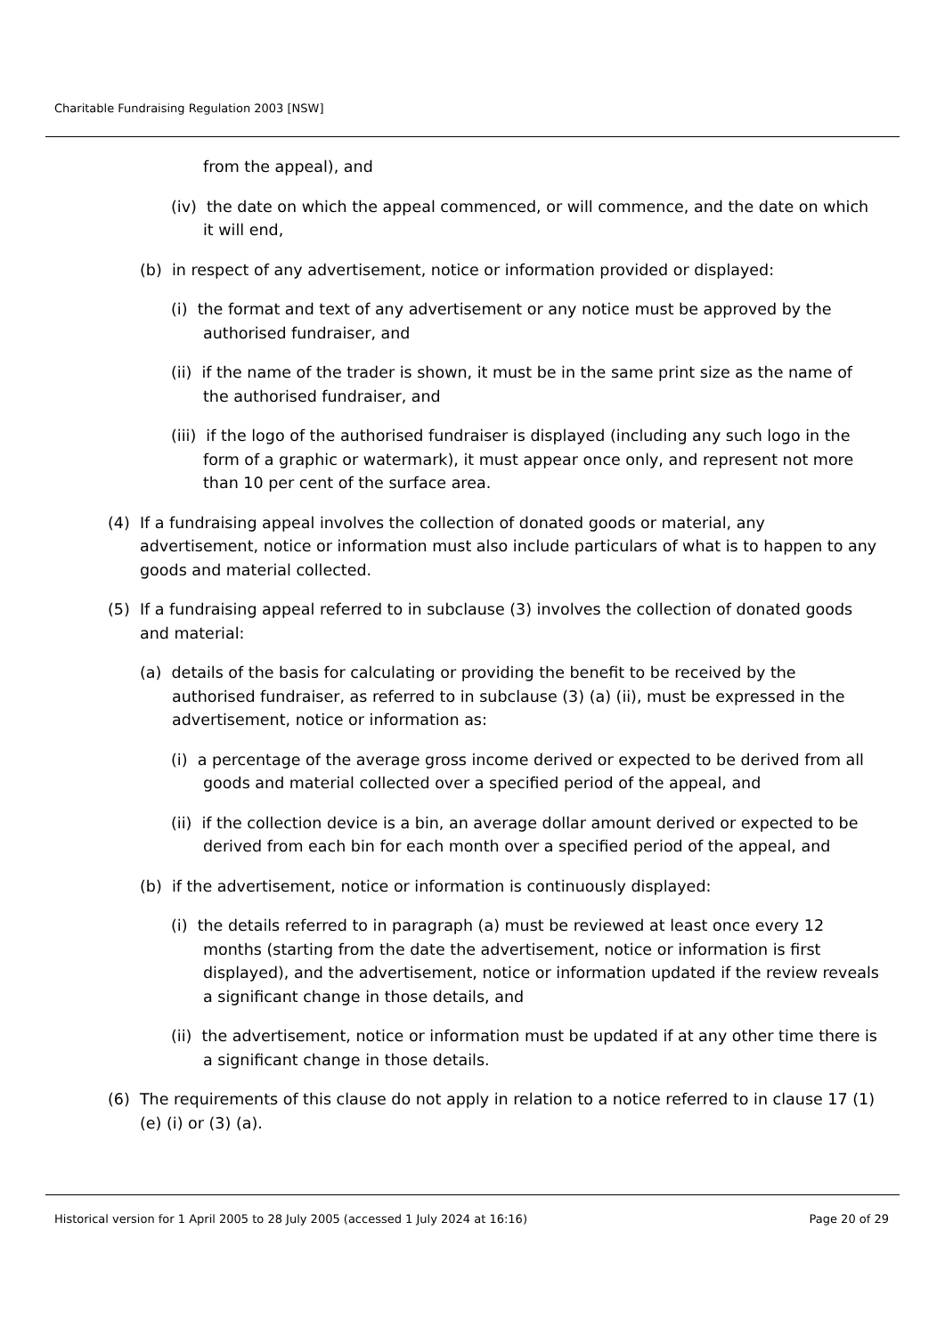Charitable Fundraising Regulation 2003 [NSW]
from the appeal), and
(iv) the date on which the appeal commenced, or will commence, and the date on which it will end,
(b) in respect of any advertisement, notice or information provided or displayed:
(i) the format and text of any advertisement or any notice must be approved by the authorised fundraiser, and
(ii) if the name of the trader is shown, it must be in the same print size as the name of the authorised fundraiser, and
(iii) if the logo of the authorised fundraiser is displayed (including any such logo in the form of a graphic or watermark), it must appear once only, and represent not more than 10 per cent of the surface area.
(4) If a fundraising appeal involves the collection of donated goods or material, any advertisement, notice or information must also include particulars of what is to happen to any goods and material collected.
(5) If a fundraising appeal referred to in subclause (3) involves the collection of donated goods and material:
(a) details of the basis for calculating or providing the benefit to be received by the authorised fundraiser, as referred to in subclause (3) (a) (ii), must be expressed in the advertisement, notice or information as:
(i) a percentage of the average gross income derived or expected to be derived from all goods and material collected over a specified period of the appeal, and
(ii) if the collection device is a bin, an average dollar amount derived or expected to be derived from each bin for each month over a specified period of the appeal, and
(b) if the advertisement, notice or information is continuously displayed:
(i) the details referred to in paragraph (a) must be reviewed at least once every 12 months (starting from the date the advertisement, notice or information is first displayed), and the advertisement, notice or information updated if the review reveals a significant change in those details, and
(ii) the advertisement, notice or information must be updated if at any other time there is a significant change in those details.
(6) The requirements of this clause do not apply in relation to a notice referred to in clause 17 (1) (e) (i) or (3) (a).
Historical version for 1 April 2005 to 28 July 2005 (accessed 1 July 2024 at 16:16) Page 20 of 29